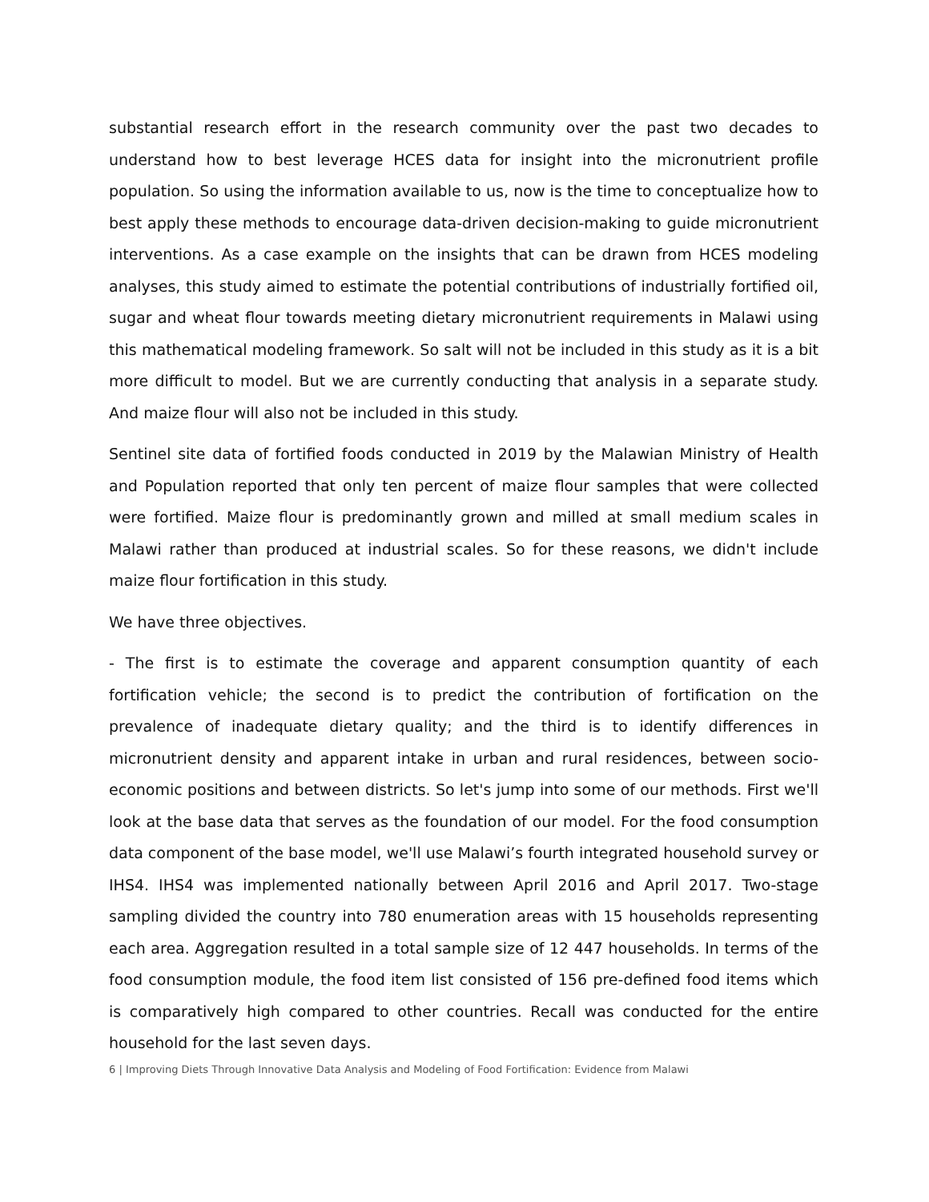substantial research effort in the research community over the past two decades to understand how to best leverage HCES data for insight into the micronutrient profile population. So using the information available to us, now is the time to conceptualize how to best apply these methods to encourage data-driven decision-making to guide micronutrient interventions. As a case example on the insights that can be drawn from HCES modeling analyses, this study aimed to estimate the potential contributions of industrially fortified oil, sugar and wheat flour towards meeting dietary micronutrient requirements in Malawi using this mathematical modeling framework. So salt will not be included in this study as it is a bit more difficult to model. But we are currently conducting that analysis in a separate study. And maize flour will also not be included in this study.
Sentinel site data of fortified foods conducted in 2019 by the Malawian Ministry of Health and Population reported that only ten percent of maize flour samples that were collected were fortified. Maize flour is predominantly grown and milled at small medium scales in Malawi rather than produced at industrial scales. So for these reasons, we didn't include maize flour fortification in this study.
We have three objectives.
- The first is to estimate the coverage and apparent consumption quantity of each fortification vehicle; the second is to predict the contribution of fortification on the prevalence of inadequate dietary quality; and the third is to identify differences in micronutrient density and apparent intake in urban and rural residences, between socio-economic positions and between districts. So let's jump into some of our methods. First we'll look at the base data that serves as the foundation of our model. For the food consumption data component of the base model, we'll use Malawi’s fourth integrated household survey or IHS4. IHS4 was implemented nationally between April 2016 and April 2017. Two-stage sampling divided the country into 780 enumeration areas with 15 households representing each area. Aggregation resulted in a total sample size of 12 447 households. In terms of the food consumption module, the food item list consisted of 156 pre-defined food items which is comparatively high compared to other countries. Recall was conducted for the entire household for the last seven days.
6 | Improving Diets Through Innovative Data Analysis and Modeling of Food Fortification: Evidence from Malawi